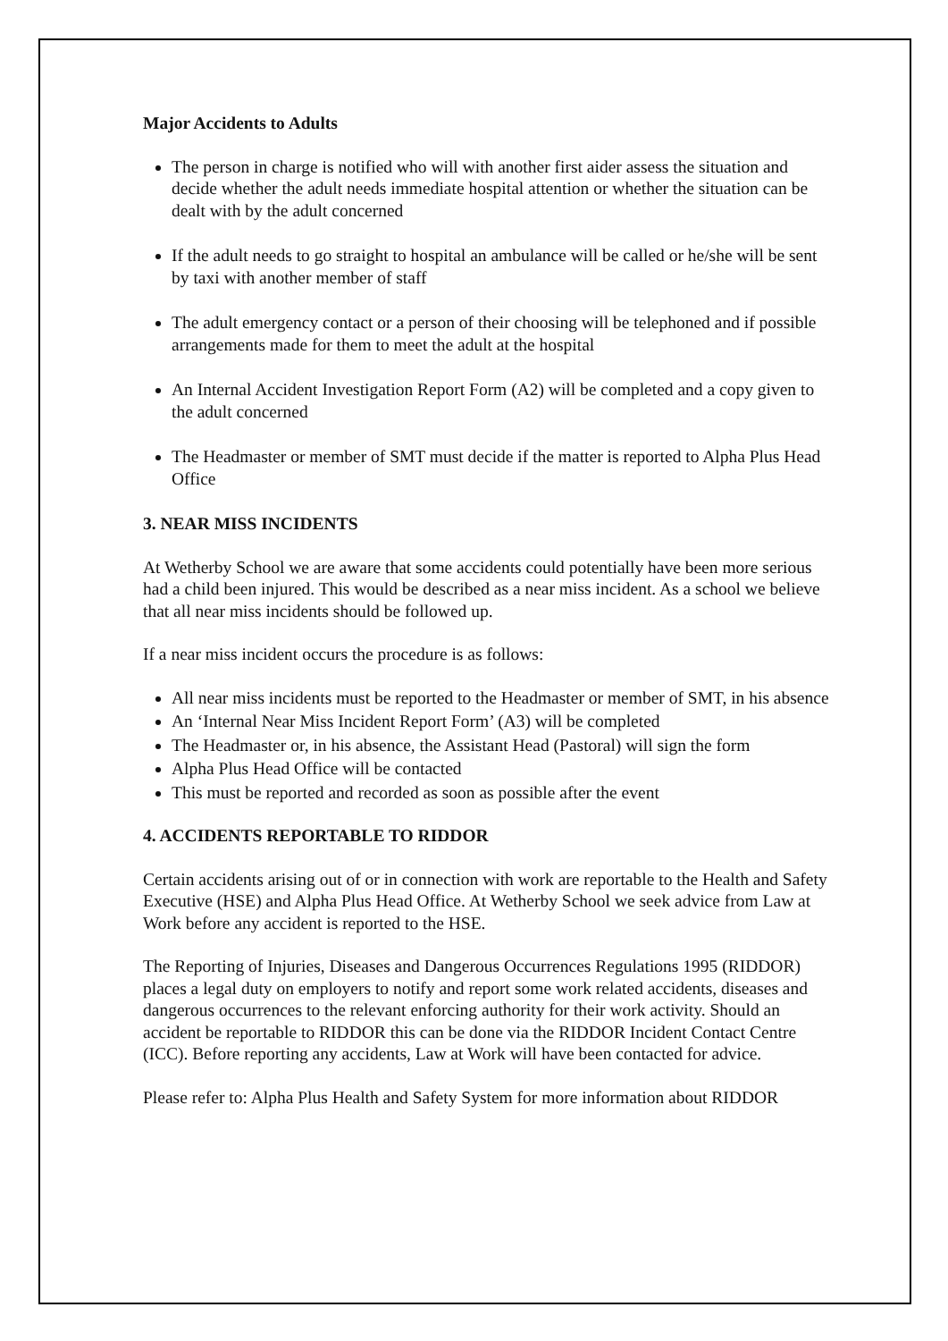Major Accidents to Adults
The person in charge is notified who will with another first aider assess the situation and decide whether the adult needs immediate hospital attention or whether the situation can be dealt with by the adult concerned
If the adult needs to go straight to hospital an ambulance will be called or he/she will be sent by taxi with another member of staff
The adult emergency contact or a person of their choosing will be telephoned and if possible arrangements made for them to meet the adult at the hospital
An Internal Accident Investigation Report Form (A2) will be completed and a copy given to the adult concerned
The Headmaster or member of SMT must decide if the matter is reported to Alpha Plus Head Office
3. NEAR MISS INCIDENTS
At Wetherby School we are aware that some accidents could potentially have been more serious had a child been injured. This would be described as a near miss incident. As a school we believe that all near miss incidents should be followed up.
If a near miss incident occurs the procedure is as follows:
All near miss incidents must be reported to the Headmaster or member of SMT, in his absence
An ‘Internal Near Miss Incident Report Form’ (A3) will be completed
The Headmaster or, in his absence, the Assistant Head (Pastoral) will sign the form
Alpha Plus Head Office will be contacted
This must be reported and recorded as soon as possible after the event
4. ACCIDENTS REPORTABLE TO RIDDOR
Certain accidents arising out of or in connection with work are reportable to the Health and Safety Executive (HSE) and Alpha Plus Head Office. At Wetherby School we seek advice from Law at Work before any accident is reported to the HSE.
The Reporting of Injuries, Diseases and Dangerous Occurrences Regulations 1995 (RIDDOR) places a legal duty on employers to notify and report some work related accidents, diseases and dangerous occurrences to the relevant enforcing authority for their work activity. Should an accident be reportable to RIDDOR this can be done via the RIDDOR Incident Contact Centre (ICC). Before reporting any accidents, Law at Work will have been contacted for advice.
Please refer to: Alpha Plus Health and Safety System for more information about RIDDOR